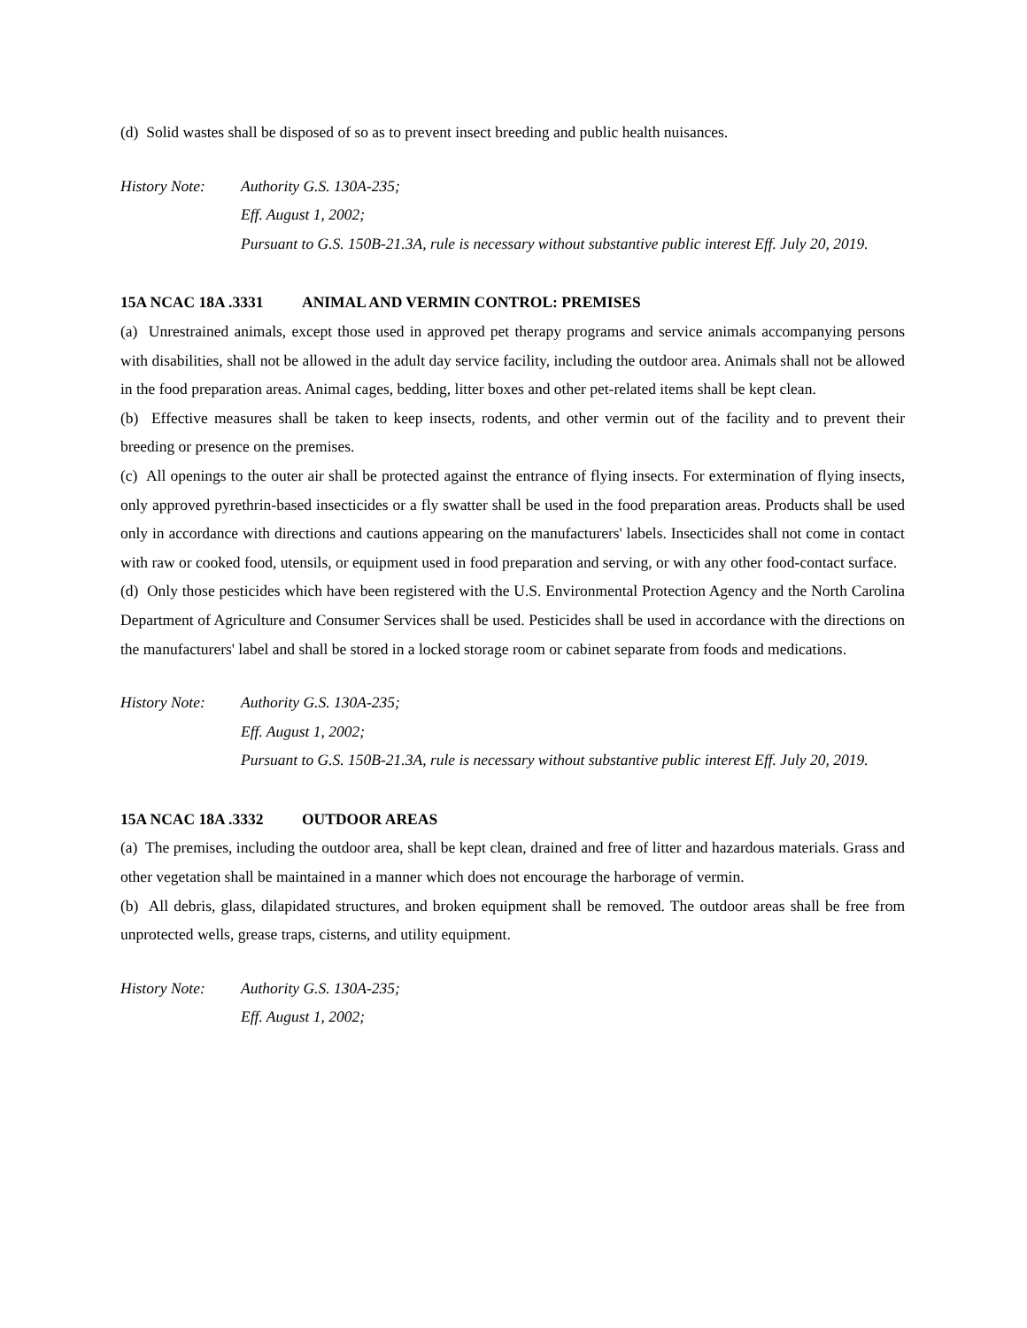(d) Solid wastes shall be disposed of so as to prevent insect breeding and public health nuisances.
History Note:
Authority G.S. 130A-235;
Eff. August 1, 2002;
Pursuant to G.S. 150B-21.3A, rule is necessary without substantive public interest Eff. July 20, 2019.
15A NCAC 18A .3331 ANIMAL AND VERMIN CONTROL: PREMISES
(a) Unrestrained animals, except those used in approved pet therapy programs and service animals accompanying persons with disabilities, shall not be allowed in the adult day service facility, including the outdoor area. Animals shall not be allowed in the food preparation areas. Animal cages, bedding, litter boxes and other pet-related items shall be kept clean.
(b) Effective measures shall be taken to keep insects, rodents, and other vermin out of the facility and to prevent their breeding or presence on the premises.
(c) All openings to the outer air shall be protected against the entrance of flying insects. For extermination of flying insects, only approved pyrethrin-based insecticides or a fly swatter shall be used in the food preparation areas. Products shall be used only in accordance with directions and cautions appearing on the manufacturers' labels. Insecticides shall not come in contact with raw or cooked food, utensils, or equipment used in food preparation and serving, or with any other food-contact surface.
(d) Only those pesticides which have been registered with the U.S. Environmental Protection Agency and the North Carolina Department of Agriculture and Consumer Services shall be used. Pesticides shall be used in accordance with the directions on the manufacturers' label and shall be stored in a locked storage room or cabinet separate from foods and medications.
History Note:
Authority G.S. 130A-235;
Eff. August 1, 2002;
Pursuant to G.S. 150B-21.3A, rule is necessary without substantive public interest Eff. July 20, 2019.
15A NCAC 18A .3332 OUTDOOR AREAS
(a) The premises, including the outdoor area, shall be kept clean, drained and free of litter and hazardous materials. Grass and other vegetation shall be maintained in a manner which does not encourage the harborage of vermin.
(b) All debris, glass, dilapidated structures, and broken equipment shall be removed. The outdoor areas shall be free from unprotected wells, grease traps, cisterns, and utility equipment.
History Note:
Authority G.S. 130A-235;
Eff. August 1, 2002;